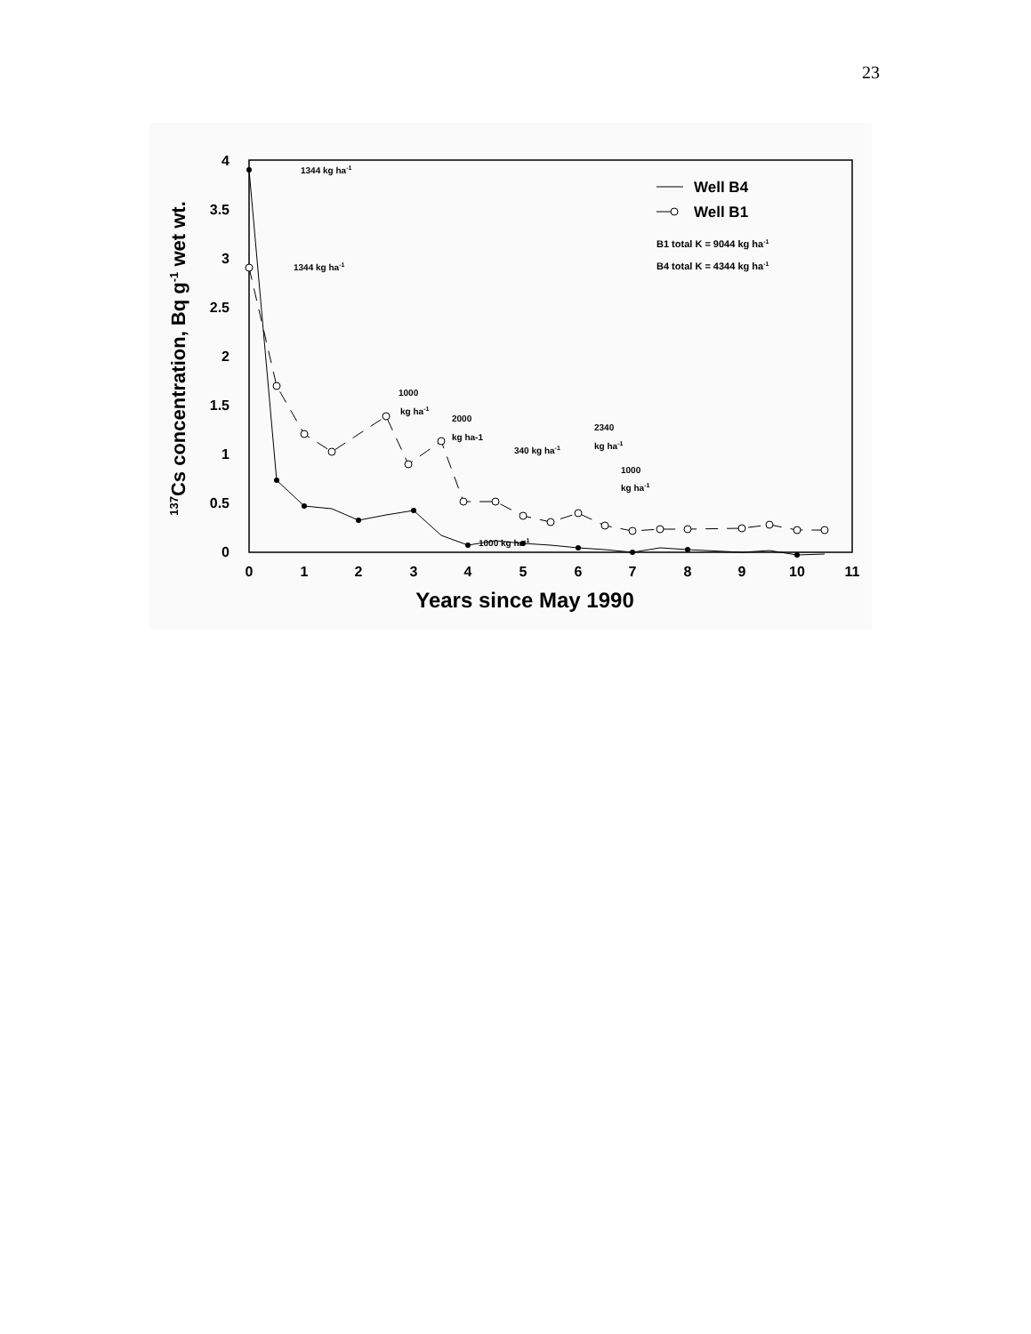23
0
0.5
1
1.5
2
2.5
3
3.5
4
0
1
2
3
4
5
6
7
8
9
10
11
Years since May 1990
137Cs concentration, Bq g-1 wet wt.
1344 kg ha-1
1344 kg ha-1
1000
kg ha-1
2000
kg ha-1
340 kg ha-1
2340
kg ha-1
1000
kg ha-1
1000 kg ha-1
Well B4
Well B1
B1 total K = 9044 kg ha-1
B4 total K = 4344 kg ha-1